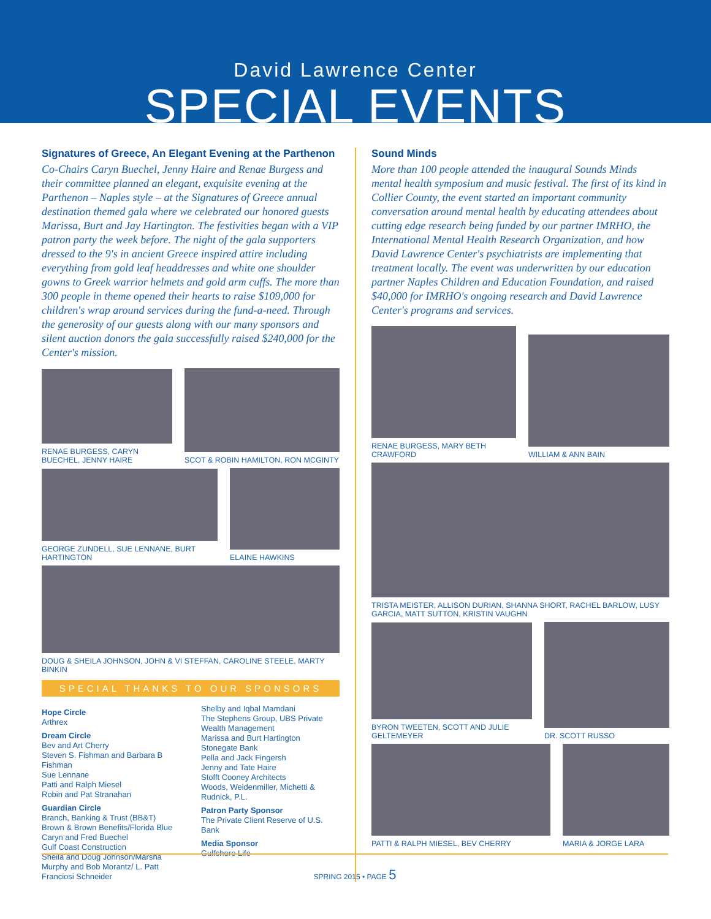David Lawrence Center
SPECIAL EVENTS
Signatures of Greece, An Elegant Evening at the Parthenon
Co-Chairs Caryn Buechel, Jenny Haire and Renae Burgess and their committee planned an elegant, exquisite evening at the Parthenon – Naples style – at the Signatures of Greece annual destination themed gala where we celebrated our honored guests Marissa, Burt and Jay Hartington. The festivities began with a VIP patron party the week before. The night of the gala supporters dressed to the 9's in ancient Greece inspired attire including everything from gold leaf headdresses and white one shoulder gowns to Greek warrior helmets and gold arm cuffs. The more than 300 people in theme opened their hearts to raise $109,000 for children's wrap around services during the fund-a-need. Through the generosity of our guests along with our many sponsors and silent auction donors the gala successfully raised $240,000 for the Center's mission.
RENAE BURGESS, CARYN BUECHEL, JENNY HAIRE
SCOT & ROBIN HAMILTON, RON MCGINTY
GEORGE ZUNDELL, SUE LENNANE, BURT HARTINGTON
ELAINE HAWKINS
DOUG & SHEILA JOHNSON, JOHN & VI STEFFAN, CAROLINE STEELE, MARTY BINKIN
SPECIAL THANKS TO OUR SPONSORS
Hope Circle
Arthrex
Dream Circle
Bev and Art Cherry
Steven S. Fishman and Barbara B Fishman
Sue Lennane
Patti and Ralph Miesel
Robin and Pat Stranahan
Guardian Circle
Branch, Banking & Trust (BB&T)
Brown & Brown Benefits/Florida Blue
Caryn and Fred Buechel
Gulf Coast Construction
Sheila and Doug Johnson/Marsha Murphy and Bob Morantz/ L. Patt Franciosi Schneider
Shelby and Iqbal Mamdani
The Stephens Group, UBS Private Wealth Management
Marissa and Burt Hartington
Stonegate Bank
Pella and Jack Fingersh
Jenny and Tate Haire
Stofft Cooney Architects
Woods, Weidenmiller, Michetti & Rudnick, P.L.
Patron Party Sponsor
The Private Client Reserve of U.S. Bank
Media Sponsor
Gulfshore Life
Sound Minds
More than 100 people attended the inaugural Sounds Minds mental health symposium and music festival. The first of its kind in Collier County, the event started an important community conversation around mental health by educating attendees about cutting edge research being funded by our partner IMRHO, the International Mental Health Research Organization, and how David Lawrence Center's psychiatrists are implementing that treatment locally. The event was underwritten by our education partner Naples Children and Education Foundation, and raised $40,000 for IMRHO's ongoing research and David Lawrence Center's programs and services.
RENAE BURGESS, MARY BETH CRAWFORD
WILLIAM & ANN BAIN
TRISTA MEISTER, ALLISON DURIAN, SHANNA SHORT, RACHEL BARLOW, LUSY GARCIA, MATT SUTTON, KRISTIN VAUGHN
BYRON TWEETEN, SCOTT AND JULIE GELTEMEYER
DR. SCOTT RUSSO
PATTI & RALPH MIESEL, BEV CHERRY
MARIA & JORGE LARA
SPRING 2015 • PAGE 5